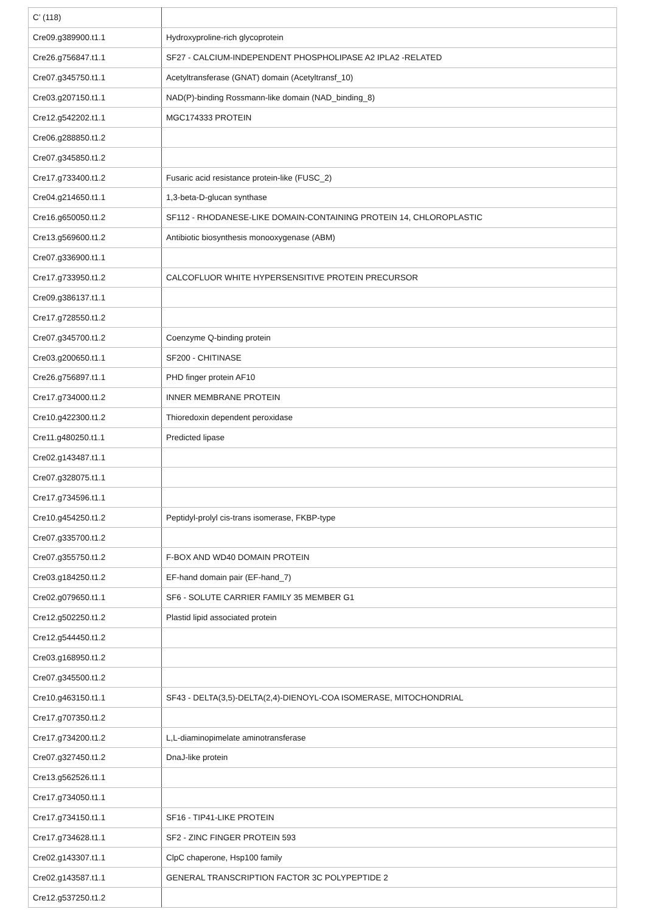| C’ (118) | |
| Cre09.g389900.t1.1 | Hydroxyproline-rich glycoprotein |
| Cre26.g756847.t1.1 | SF27 - CALCIUM-INDEPENDENT PHOSPHOLIPASE A2 IPLA2 -RELATED |
| Cre07.g345750.t1.1 | Acetyltransferase (GNAT) domain (Acetyltransf_10) |
| Cre03.g207150.t1.1 | NAD(P)-binding Rossmann-like domain (NAD_binding_8) |
| Cre12.g542202.t1.1 | MGC174333 PROTEIN |
| Cre06.g288850.t1.2 | |
| Cre07.g345850.t1.2 | |
| Cre17.g733400.t1.2 | Fusaric acid resistance protein-like (FUSC_2) |
| Cre04.g214650.t1.1 | 1,3-beta-D-glucan synthase |
| Cre16.g650050.t1.2 | SF112 - RHODANESE-LIKE DOMAIN-CONTAINING PROTEIN 14, CHLOROPLASTIC |
| Cre13.g569600.t1.2 | Antibiotic biosynthesis monooxygenase (ABM) |
| Cre07.g336900.t1.1 | |
| Cre17.g733950.t1.2 | CALCOFLUOR WHITE HYPERSENSITIVE PROTEIN PRECURSOR |
| Cre09.g386137.t1.1 | |
| Cre17.g728550.t1.2 | |
| Cre07.g345700.t1.2 | Coenzyme Q-binding protein |
| Cre03.g200650.t1.1 | SF200 - CHITINASE |
| Cre26.g756897.t1.1 | PHD finger protein AF10 |
| Cre17.g734000.t1.2 | INNER MEMBRANE PROTEIN |
| Cre10.g422300.t1.2 | Thioredoxin dependent peroxidase |
| Cre11.g480250.t1.1 | Predicted lipase |
| Cre02.g143487.t1.1 | |
| Cre07.g328075.t1.1 | |
| Cre17.g734596.t1.1 | |
| Cre10.g454250.t1.2 | Peptidyl-prolyl cis-trans isomerase, FKBP-type |
| Cre07.g335700.t1.2 | |
| Cre07.g355750.t1.2 | F-BOX AND WD40 DOMAIN PROTEIN |
| Cre03.g184250.t1.2 | EF-hand domain pair (EF-hand_7) |
| Cre02.g079650.t1.1 | SF6 - SOLUTE CARRIER FAMILY 35 MEMBER G1 |
| Cre12.g502250.t1.2 | Plastid lipid associated protein |
| Cre12.g544450.t1.2 | |
| Cre03.g168950.t1.2 | |
| Cre07.g345500.t1.2 | |
| Cre10.g463150.t1.1 | SF43 - DELTA(3,5)-DELTA(2,4)-DIENOYL-COA ISOMERASE, MITOCHONDRIAL |
| Cre17.g707350.t1.2 | |
| Cre17.g734200.t1.2 | L,L-diaminopimelate aminotransferase |
| Cre07.g327450.t1.2 | DnaJ-like protein |
| Cre13.g562526.t1.1 | |
| Cre17.g734050.t1.1 | |
| Cre17.g734150.t1.1 | SF16 - TIP41-LIKE PROTEIN |
| Cre17.g734628.t1.1 | SF2 - ZINC FINGER PROTEIN 593 |
| Cre02.g143307.t1.1 | ClpC chaperone, Hsp100 family |
| Cre02.g143587.t1.1 | GENERAL TRANSCRIPTION FACTOR 3C POLYPEPTIDE 2 |
| Cre12.g537250.t1.2 | |